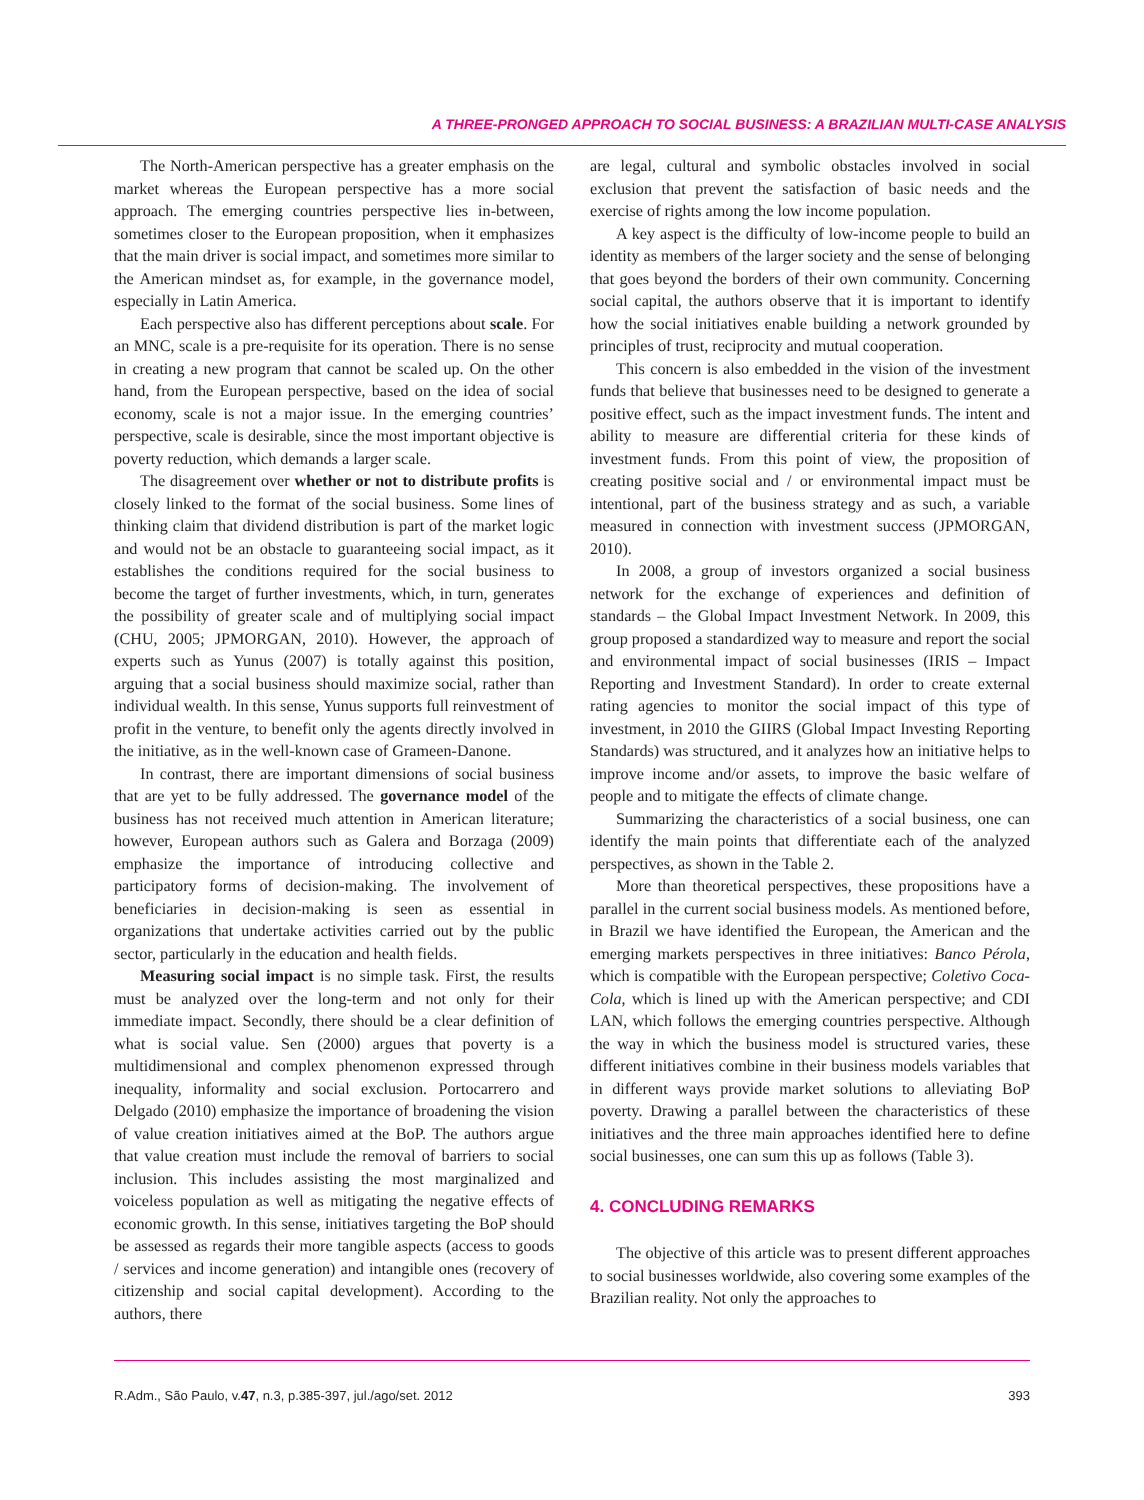A THREE-PRONGED APPROACH TO SOCIAL BUSINESS: A BRAZILIAN MULTI-CASE ANALYSIS
The North-American perspective has a greater emphasis on the market whereas the European perspective has a more social approach. The emerging countries perspective lies in-between, sometimes closer to the European proposition, when it emphasizes that the main driver is social impact, and sometimes more similar to the American mindset as, for example, in the governance model, especially in Latin America.
Each perspective also has different perceptions about scale. For an MNC, scale is a pre-requisite for its operation. There is no sense in creating a new program that cannot be scaled up. On the other hand, from the European perspective, based on the idea of social economy, scale is not a major issue. In the emerging countries’ perspective, scale is desirable, since the most important objective is poverty reduction, which demands a larger scale.
The disagreement over whether or not to distribute profits is closely linked to the format of the social business. Some lines of thinking claim that dividend distribution is part of the market logic and would not be an obstacle to guaranteeing social impact, as it establishes the conditions required for the social business to become the target of further investments, which, in turn, generates the possibility of greater scale and of multiplying social impact (CHU, 2005; JPMORGAN, 2010). However, the approach of experts such as Yunus (2007) is totally against this position, arguing that a social business should maximize social, rather than individual wealth. In this sense, Yunus supports full reinvestment of profit in the venture, to benefit only the agents directly involved in the initiative, as in the well-known case of Grameen-Danone.
In contrast, there are important dimensions of social business that are yet to be fully addressed. The governance model of the business has not received much attention in American literature; however, European authors such as Galera and Borzaga (2009) emphasize the importance of introducing collective and participatory forms of decision-making. The involvement of beneficiaries in decision-making is seen as essential in organizations that undertake activities carried out by the public sector, particularly in the education and health fields.
Measuring social impact is no simple task. First, the results must be analyzed over the long-term and not only for their immediate impact. Secondly, there should be a clear definition of what is social value. Sen (2000) argues that poverty is a multidimensional and complex phenomenon expressed through inequality, informality and social exclusion. Portocarrero and Delgado (2010) emphasize the importance of broadening the vision of value creation initiatives aimed at the BoP. The authors argue that value creation must include the removal of barriers to social inclusion. This includes assisting the most marginalized and voiceless population as well as mitigating the negative effects of economic growth. In this sense, initiatives targeting the BoP should be assessed as regards their more tangible aspects (access to goods / services and income generation) and intangible ones (recovery of citizenship and social capital development). According to the authors, there
are legal, cultural and symbolic obstacles involved in social exclusion that prevent the satisfaction of basic needs and the exercise of rights among the low income population.
A key aspect is the difficulty of low-income people to build an identity as members of the larger society and the sense of belonging that goes beyond the borders of their own community. Concerning social capital, the authors observe that it is important to identify how the social initiatives enable building a network grounded by principles of trust, reciprocity and mutual cooperation.
This concern is also embedded in the vision of the investment funds that believe that businesses need to be designed to generate a positive effect, such as the impact investment funds. The intent and ability to measure are differential criteria for these kinds of investment funds. From this point of view, the proposition of creating positive social and / or environmental impact must be intentional, part of the business strategy and as such, a variable measured in connection with investment success (JPMORGAN, 2010).
In 2008, a group of investors organized a social business network for the exchange of experiences and definition of standards – the Global Impact Investment Network. In 2009, this group proposed a standardized way to measure and report the social and environmental impact of social businesses (IRIS – Impact Reporting and Investment Standard). In order to create external rating agencies to monitor the social impact of this type of investment, in 2010 the GIIRS (Global Impact Investing Reporting Standards) was structured, and it analyzes how an initiative helps to improve income and/or assets, to improve the basic welfare of people and to mitigate the effects of climate change.
Summarizing the characteristics of a social business, one can identify the main points that differentiate each of the analyzed perspectives, as shown in the Table 2.
More than theoretical perspectives, these propositions have a parallel in the current social business models. As mentioned before, in Brazil we have identified the European, the American and the emerging markets perspectives in three initiatives: Banco Pérola, which is compatible with the European perspective; Coletivo Coca-Cola, which is lined up with the American perspective; and CDI LAN, which follows the emerging countries perspective. Although the way in which the business model is structured varies, these different initiatives combine in their business models variables that in different ways provide market solutions to alleviating BoP poverty. Drawing a parallel between the characteristics of these initiatives and the three main approaches identified here to define social businesses, one can sum this up as follows (Table 3).
4. CONCLUDING REMARKS
The objective of this article was to present different approaches to social businesses worldwide, also covering some examples of the Brazilian reality. Not only the approaches to
R.Adm., São Paulo, v.47, n.3, p.385-397, jul./ago/set. 2012 393